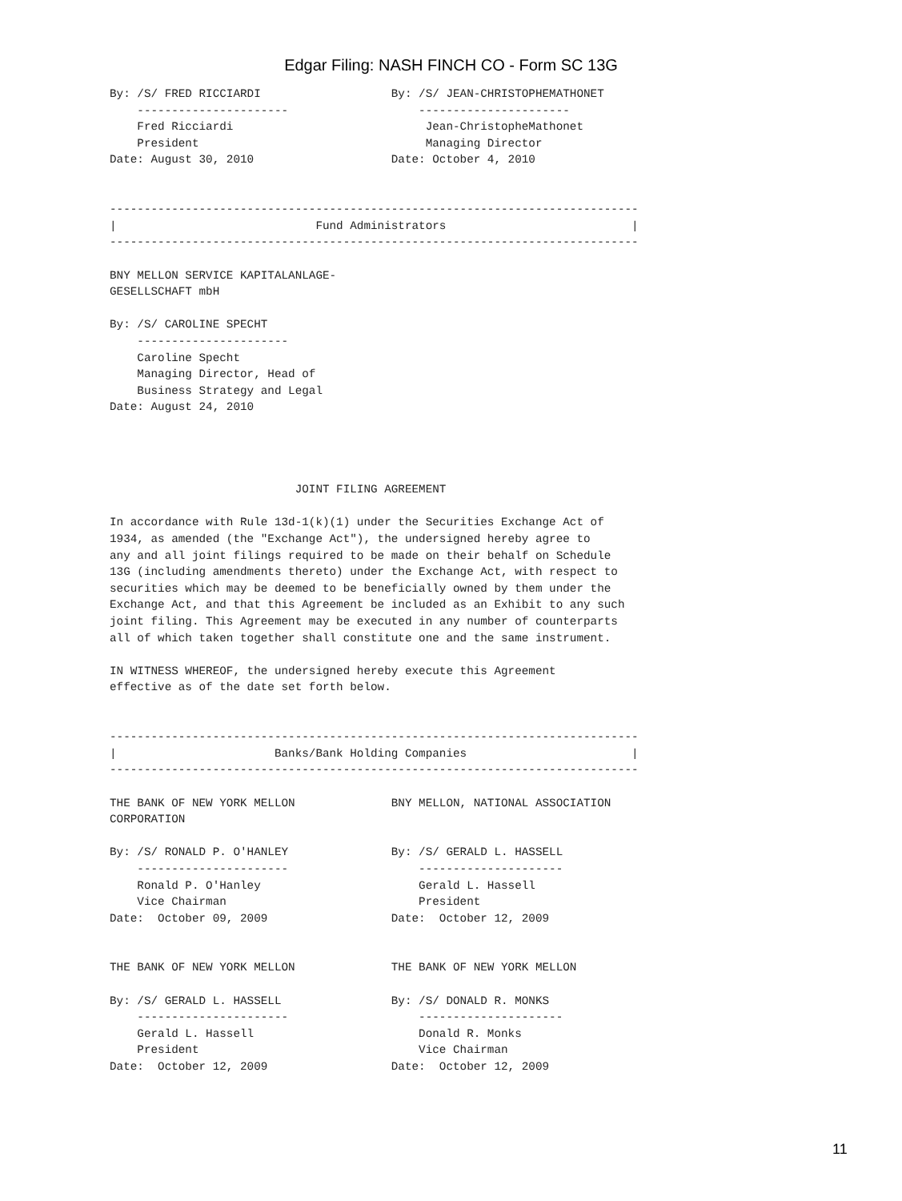Edgar Filing: NASH FINCH CO - Form SC 13G
By: /S/ FRED RICCIARDI                   By: /S/ JEAN-CHRISTOPHEMATHONET
    ----------------------                   ----------------------
    Fred Ricciardi                            Jean-ChristopheMathonet
    President                                 Managing Director
Date: August 30, 2010                    Date: October 4, 2010


-----------------------------------------------------------------------------
|                             Fund Administrators                           |
-----------------------------------------------------------------------------

BNY MELLON SERVICE KAPITALANLAGE-
GESELLSCHAFT mbH

By: /S/ CAROLINE SPECHT
    ----------------------
    Caroline Specht
    Managing Director, Head of
    Business Strategy and Legal
Date: August 24, 2010




                           JOINT FILING AGREEMENT

In accordance with Rule 13d-1(k)(1) under the Securities Exchange Act of
1934, as amended (the "Exchange Act"), the undersigned hereby agree to
any and all joint filings required to be made on their behalf on Schedule
13G (including amendments thereto) under the Exchange Act, with respect to
securities which may be deemed to be beneficially owned by them under the
Exchange Act, and that this Agreement be included as an Exhibit to any such
joint filing. This Agreement may be executed in any number of counterparts
all of which taken together shall constitute one and the same instrument.

IN WITNESS WHEREOF, the undersigned hereby execute this Agreement
effective as of the date set forth below.


-----------------------------------------------------------------------------
|                       Banks/Bank Holding Companies                        |
-----------------------------------------------------------------------------

THE BANK OF NEW YORK MELLON              BNY MELLON, NATIONAL ASSOCIATION
CORPORATION

By: /S/ RONALD P. O'HANLEY               By: /S/ GERALD L. HASSELL
    ----------------------                   ---------------------
    Ronald P. O'Hanley                       Gerald L. Hassell
    Vice Chairman                            President
Date:  October 09, 2009                  Date:  October 12, 2009


THE BANK OF NEW YORK MELLON              THE BANK OF NEW YORK MELLON

By: /S/ GERALD L. HASSELL                By: /S/ DONALD R. MONKS
    ----------------------                   ---------------------
    Gerald L. Hassell                        Donald R. Monks
    President                                Vice Chairman
Date:  October 12, 2009                  Date:  October 12, 2009
11